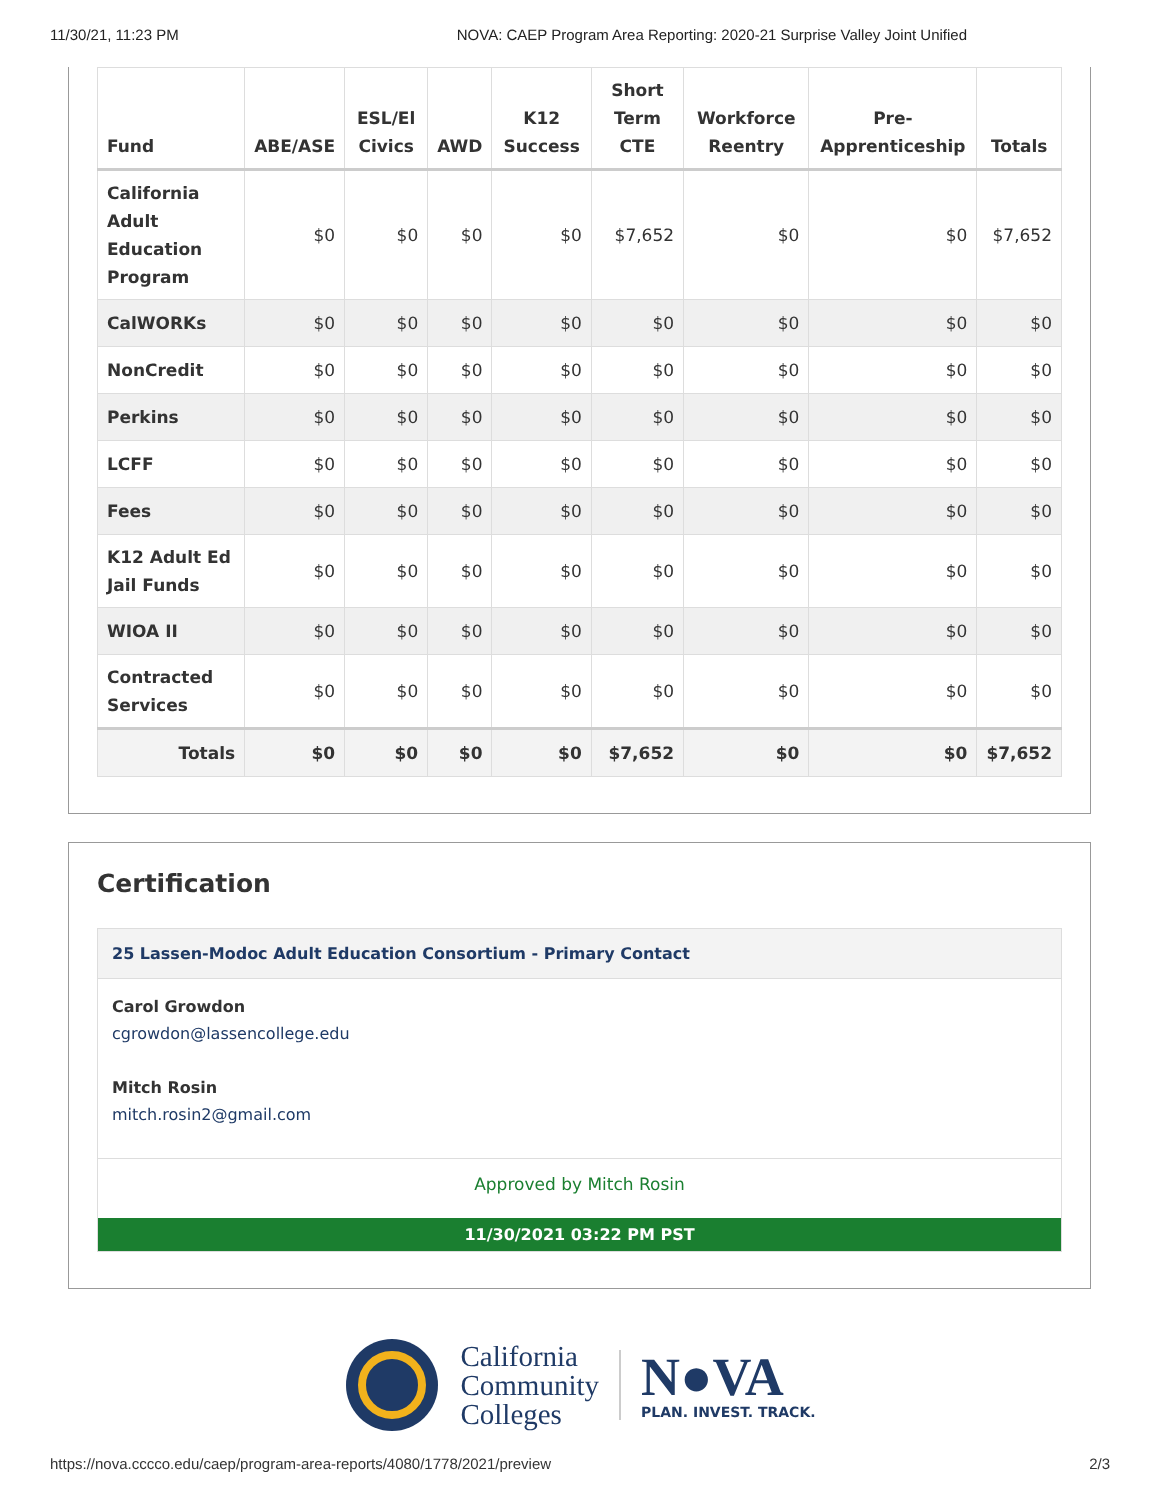11/30/21, 11:23 PM NOVA: CAEP Program Area Reporting: 2020-21 Surprise Valley Joint Unified
| Fund | ABE/ASE | ESL/El Civics | AWD | K12 Success | Short Term CTE | Workforce Reentry | Pre-Apprenticeship | Totals |
| --- | --- | --- | --- | --- | --- | --- | --- | --- |
| California Adult Education Program | $0 | $0 | $0 | $0 | $7,652 | $0 | $0 | $7,652 |
| CalWORKs | $0 | $0 | $0 | $0 | $0 | $0 | $0 | $0 |
| NonCredit | $0 | $0 | $0 | $0 | $0 | $0 | $0 | $0 |
| Perkins | $0 | $0 | $0 | $0 | $0 | $0 | $0 | $0 |
| LCFF | $0 | $0 | $0 | $0 | $0 | $0 | $0 | $0 |
| Fees | $0 | $0 | $0 | $0 | $0 | $0 | $0 | $0 |
| K12 Adult Ed Jail Funds | $0 | $0 | $0 | $0 | $0 | $0 | $0 | $0 |
| WIOA II | $0 | $0 | $0 | $0 | $0 | $0 | $0 | $0 |
| Contracted Services | $0 | $0 | $0 | $0 | $0 | $0 | $0 | $0 |
| Totals | $0 | $0 | $0 | $0 | $7,652 | $0 | $0 | $7,652 |
Certification
25 Lassen-Modoc Adult Education Consortium - Primary Contact
Carol Growdon
cgrowdon@lassencollege.edu
Mitch Rosin
mitch.rosin2@gmail.com
Approved by Mitch Rosin
11/30/2021 03:22 PM PST
California
Community
Colleges
N●VA
PLAN. INVEST. TRACK.
https://nova.cccco.edu/caep/program-area-reports/4080/1778/2021/preview 2/3